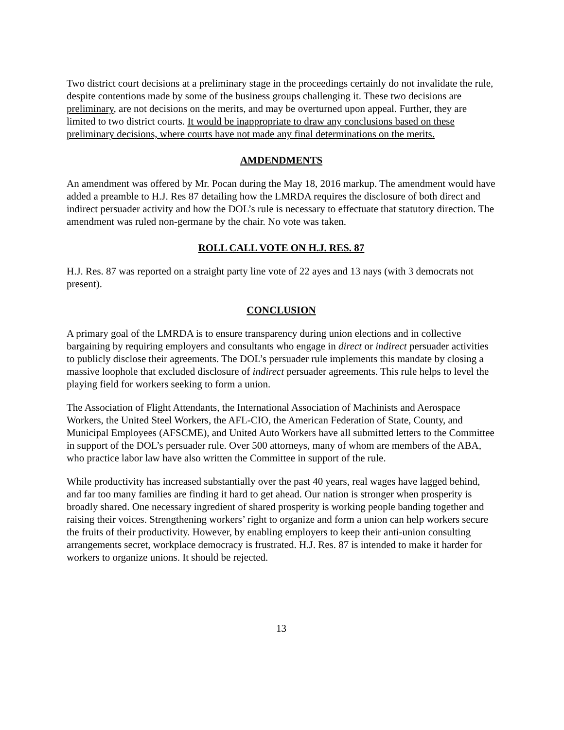Two district court decisions at a preliminary stage in the proceedings certainly do not invalidate the rule, despite contentions made by some of the business groups challenging it. These two decisions are preliminary, are not decisions on the merits, and may be overturned upon appeal. Further, they are limited to two district courts. It would be inappropriate to draw any conclusions based on these preliminary decisions, where courts have not made any final determinations on the merits.
AMDENDMENTS
An amendment was offered by Mr. Pocan during the May 18, 2016 markup. The amendment would have added a preamble to H.J. Res 87 detailing how the LMRDA requires the disclosure of both direct and indirect persuader activity and how the DOL’s rule is necessary to effectuate that statutory direction. The amendment was ruled non-germane by the chair. No vote was taken.
ROLL CALL VOTE ON H.J. RES. 87
H.J. Res. 87 was reported on a straight party line vote of 22 ayes and 13 nays (with 3 democrats not present).
CONCLUSION
A primary goal of the LMRDA is to ensure transparency during union elections and in collective bargaining by requiring employers and consultants who engage in direct or indirect persuader activities to publicly disclose their agreements. The DOL’s persuader rule implements this mandate by closing a massive loophole that excluded disclosure of indirect persuader agreements. This rule helps to level the playing field for workers seeking to form a union.
The Association of Flight Attendants, the International Association of Machinists and Aerospace Workers, the United Steel Workers, the AFL-CIO, the American Federation of State, County, and Municipal Employees (AFSCME), and United Auto Workers have all submitted letters to the Committee in support of the DOL’s persuader rule. Over 500 attorneys, many of whom are members of the ABA, who practice labor law have also written the Committee in support of the rule.
While productivity has increased substantially over the past 40 years, real wages have lagged behind, and far too many families are finding it hard to get ahead. Our nation is stronger when prosperity is broadly shared. One necessary ingredient of shared prosperity is working people banding together and raising their voices. Strengthening workers’ right to organize and form a union can help workers secure the fruits of their productivity. However, by enabling employers to keep their anti-union consulting arrangements secret, workplace democracy is frustrated. H.J. Res. 87 is intended to make it harder for workers to organize unions. It should be rejected.
13